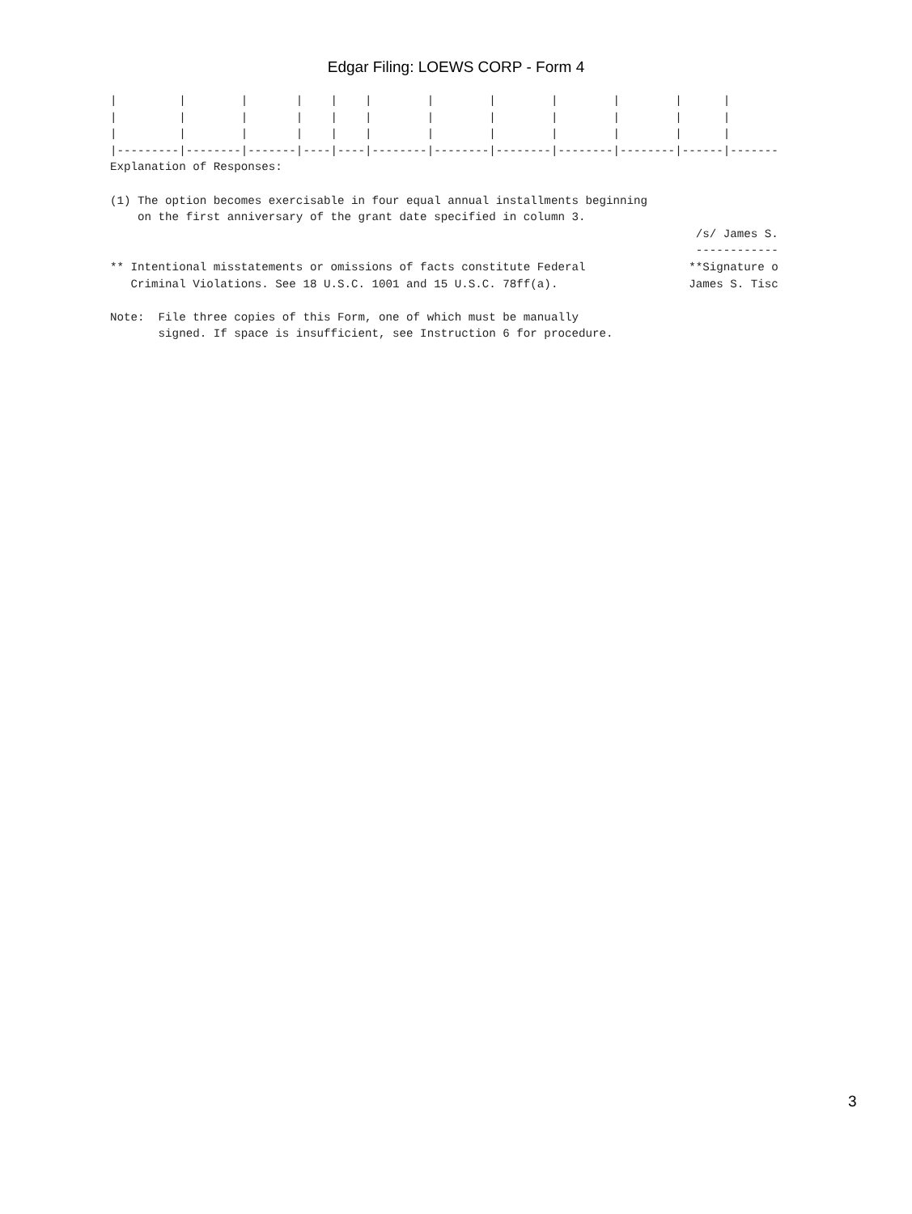Edgar Filing: LOEWS CORP - Form 4
|         |        |       |    |    |        |        |        |        |        |      |
|         |        |       |    |    |        |        |        |        |        |      |
|         |        |       |    |    |        |        |        |        |        |      |
|---------|--------|-------|----|----|--------|--------|--------|--------|--------|------|-------
Explanation of Responses:

(1) The option becomes exercisable in four equal annual installments beginning
    on the first anniversary of the grant date specified in column 3.
                                                                                     /s/ James S.
                                                                                     ------------
** Intentional misstatements or omissions of facts constitute Federal               **Signature o
   Criminal Violations. See 18 U.S.C. 1001 and 15 U.S.C. 78ff(a).                   James S. Tisc

Note:  File three copies of this Form, one of which must be manually
       signed. If space is insufficient, see Instruction 6 for procedure.
3